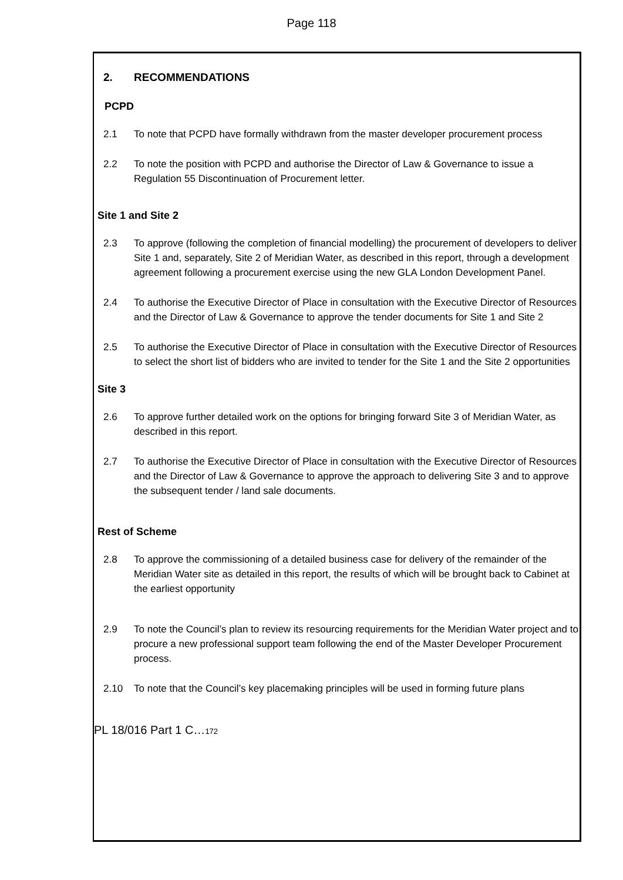Page 118
2. RECOMMENDATIONS
PCPD
2.1 To note that PCPD have formally withdrawn from the master developer procurement process
2.2 To note the position with PCPD and authorise the Director of Law & Governance to issue a Regulation 55 Discontinuation of Procurement letter.
Site 1 and Site 2
2.3 To approve (following the completion of financial modelling) the procurement of developers to deliver Site 1 and, separately, Site 2 of Meridian Water, as described in this report, through a development agreement following a procurement exercise using the new GLA London Development Panel.
2.4 To authorise the Executive Director of Place in consultation with the Executive Director of Resources and the Director of Law & Governance to approve the tender documents for Site 1 and Site 2
2.5 To authorise the Executive Director of Place in consultation with the Executive Director of Resources to select the short list of bidders who are invited to tender for the Site 1 and the Site 2 opportunities
Site 3
2.6 To approve further detailed work on the options for bringing forward Site 3 of Meridian Water, as described in this report.
2.7 To authorise the Executive Director of Place in consultation with the Executive Director of Resources and the Director of Law & Governance to approve the approach to delivering Site 3 and to approve the subsequent tender / land sale documents.
Rest of Scheme
2.8 To approve the commissioning of a detailed business case for delivery of the remainder of the Meridian Water site as detailed in this report, the results of which will be brought back to Cabinet at the earliest opportunity
2.9 To note the Council’s plan to review its resourcing requirements for the Meridian Water project and to procure a new professional support team following the end of the Master Developer Procurement process.
2.10 To note that the Council’s key placemaking principles will be used in forming future plans
PL 18/016 Part 1 C…172